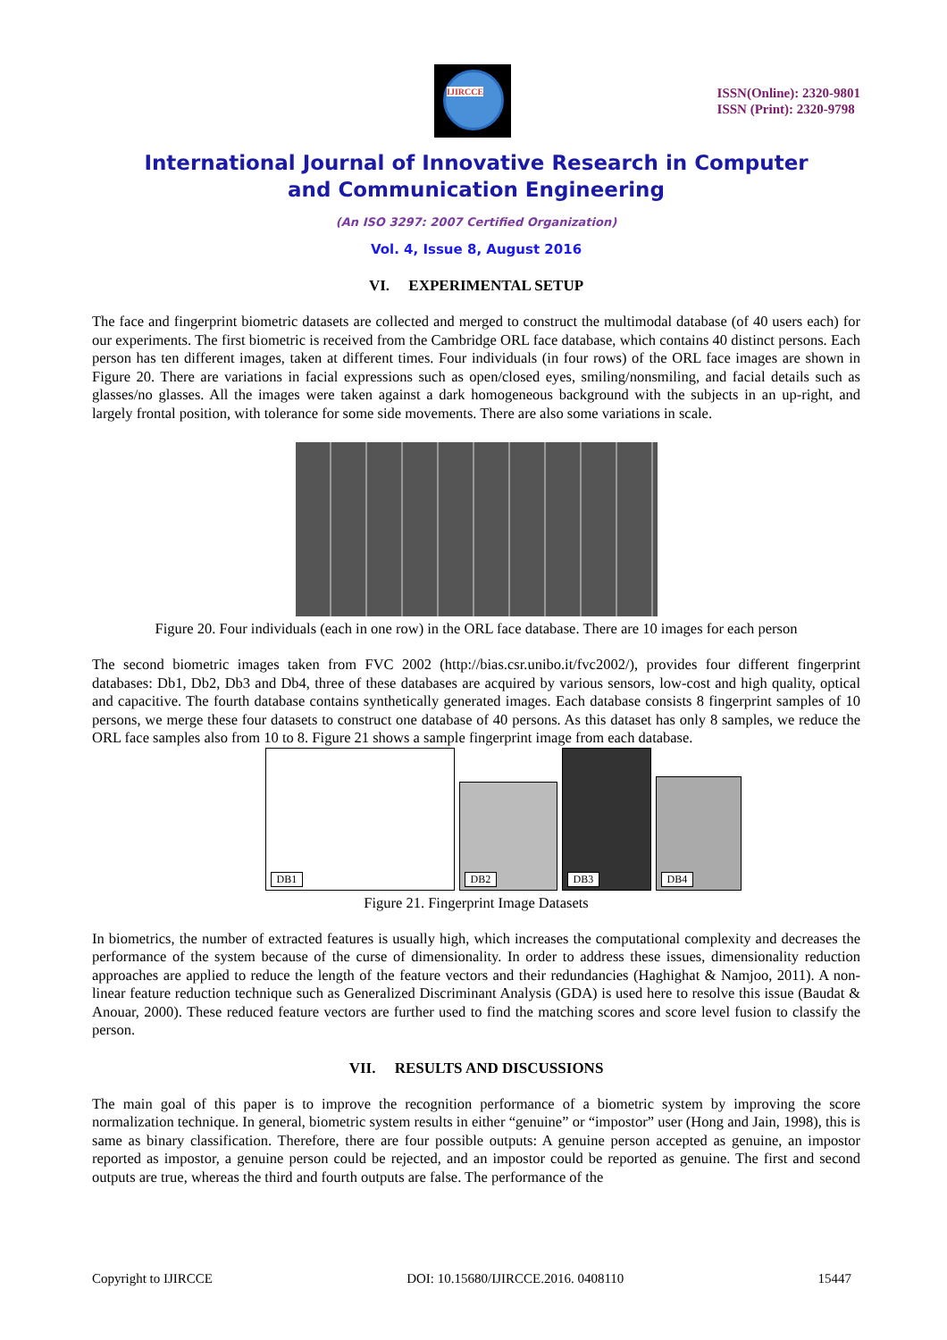IJIRCCE
ISSN(Online): 2320-9801
ISSN (Print): 2320-9798
International Journal of Innovative Research in Computer
and Communication Engineering
(An ISO 3297: 2007 Certified Organization)
Vol. 4, Issue 8, August 2016
VI. EXPERIMENTAL SETUP
The face and fingerprint biometric datasets are collected and merged to construct the multimodal database (of 40 users each) for our experiments. The first biometric is received from the Cambridge ORL face database, which contains 40 distinct persons. Each person has ten different images, taken at different times. Four individuals (in four rows) of the ORL face images are shown in Figure 20. There are variations in facial expressions such as open/closed eyes, smiling/nonsmiling, and facial details such as glasses/no glasses. All the images were taken against a dark homogeneous background with the subjects in an up-right, and largely frontal position, with tolerance for some side movements. There are also some variations in scale.
Figure 20. Four individuals (each in one row) in the ORL face database. There are 10 images for each person
The second biometric images taken from FVC 2002 (http://bias.csr.unibo.it/fvc2002/), provides four different fingerprint databases: Db1, Db2, Db3 and Db4, three of these databases are acquired by various sensors, low-cost and high quality, optical and capacitive. The fourth database contains synthetically generated images. Each database consists 8 fingerprint samples of 10 persons, we merge these four datasets to construct one database of 40 persons. As this dataset has only 8 samples, we reduce the ORL face samples also from 10 to 8. Figure 21 shows a sample fingerprint image from each database.
DB1
DB2
DB3
DB4
Figure 21. Fingerprint Image Datasets
In biometrics, the number of extracted features is usually high, which increases the computational complexity and decreases the performance of the system because of the curse of dimensionality. In order to address these issues, dimensionality reduction approaches are applied to reduce the length of the feature vectors and their redundancies (Haghighat & Namjoo, 2011). A non-linear feature reduction technique such as Generalized Discriminant Analysis (GDA) is used here to resolve this issue (Baudat & Anouar, 2000). These reduced feature vectors are further used to find the matching scores and score level fusion to classify the person.
VII. RESULTS AND DISCUSSIONS
The main goal of this paper is to improve the recognition performance of a biometric system by improving the score normalization technique. In general, biometric system results in either “genuine” or “impostor” user (Hong and Jain, 1998), this is same as binary classification. Therefore, there are four possible outputs: A genuine person accepted as genuine, an impostor reported as impostor, a genuine person could be rejected, and an impostor could be reported as genuine. The first and second outputs are true, whereas the third and fourth outputs are false. The performance of the
Copyright to IJIRCCE DOI: 10.15680/IJIRCCE.2016. 0408110 15447